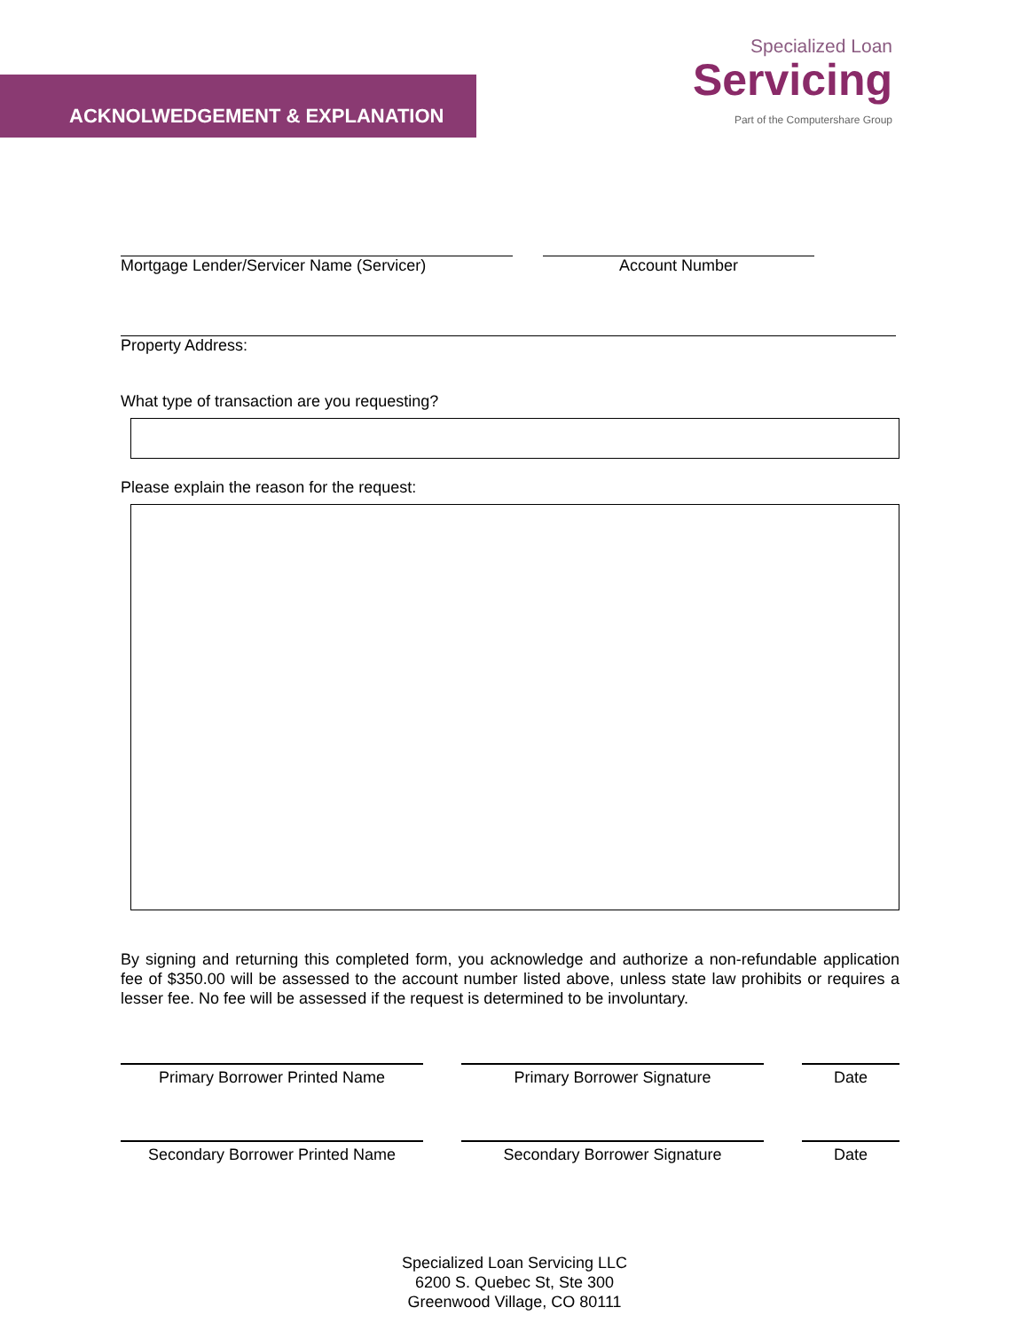ACKNOLWEDGEMENT & EXPLANATION
Specialized Loan
Servicing
Part of the Computershare Group
Mortgage Lender/Servicer Name (Servicer) Account Number
Property Address:
What type of transaction are you requesting?
Please explain the reason for the request:
By signing and returning this completed form, you acknowledge and authorize a non-refundable application fee of $350.00 will be assessed to the account number listed above, unless state law prohibits or requires a lesser fee. No fee will be assessed if the request is determined to be involuntary.
Primary Borrower Printed Name Primary Borrower Signature Date
Secondary Borrower Printed Name Secondary Borrower Signature Date
Specialized Loan Servicing LLC
6200 S. Quebec St, Ste 300
Greenwood Village, CO 80111